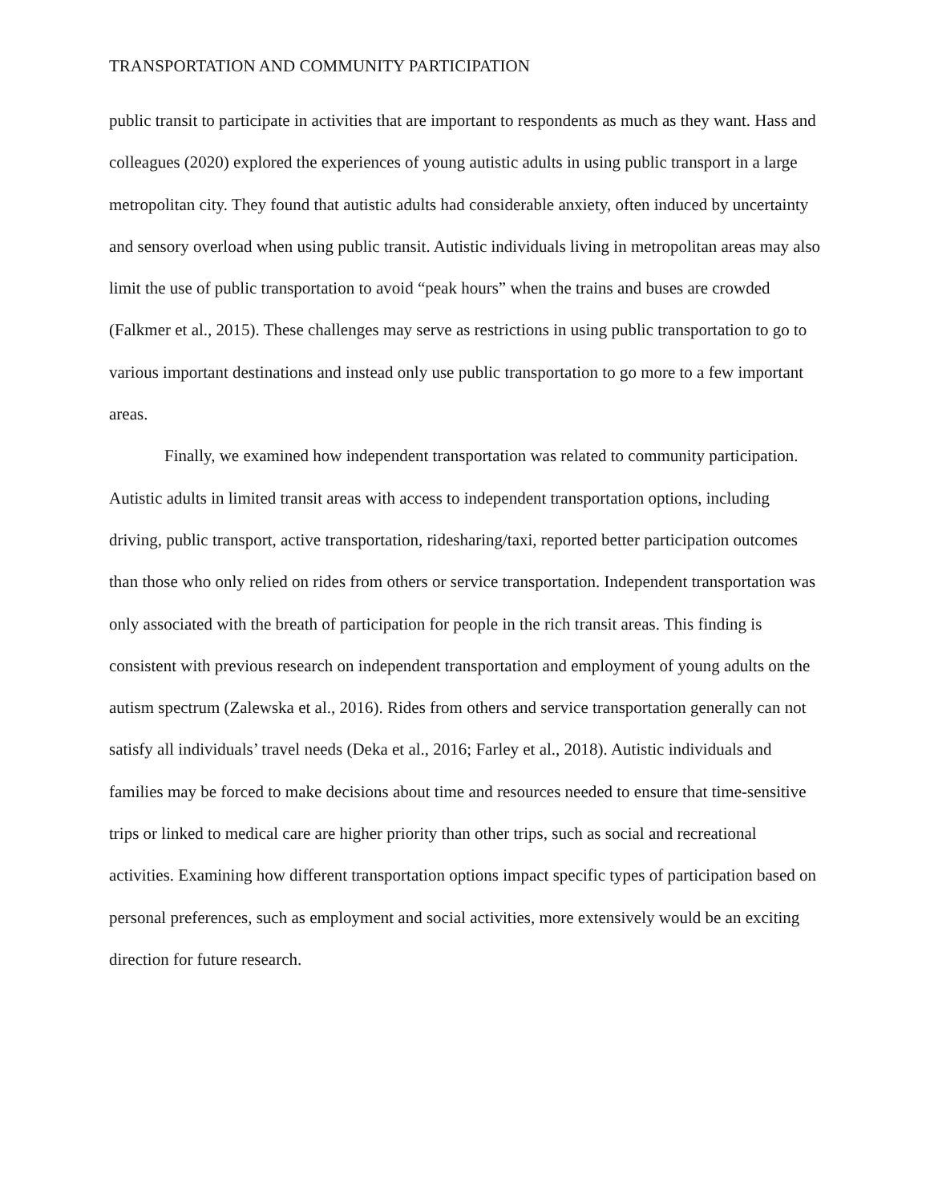TRANSPORTATION AND COMMUNITY PARTICIPATION
public transit to participate in activities that are important to respondents as much as they want. Hass and colleagues (2020) explored the experiences of young autistic adults in using public transport in a large metropolitan city. They found that autistic adults had considerable anxiety, often induced by uncertainty and sensory overload when using public transit. Autistic individuals living in metropolitan areas may also limit the use of public transportation to avoid “peak hours” when the trains and buses are crowded (Falkmer et al., 2015). These challenges may serve as restrictions in using public transportation to go to various important destinations and instead only use public transportation to go more to a few important areas.
Finally, we examined how independent transportation was related to community participation. Autistic adults in limited transit areas with access to independent transportation options, including driving, public transport, active transportation, ridesharing/taxi, reported better participation outcomes than those who only relied on rides from others or service transportation. Independent transportation was only associated with the breath of participation for people in the rich transit areas. This finding is consistent with previous research on independent transportation and employment of young adults on the autism spectrum (Zalewska et al., 2016). Rides from others and service transportation generally can not satisfy all individuals’ travel needs (Deka et al., 2016; Farley et al., 2018). Autistic individuals and families may be forced to make decisions about time and resources needed to ensure that time-sensitive trips or linked to medical care are higher priority than other trips, such as social and recreational activities. Examining how different transportation options impact specific types of participation based on personal preferences, such as employment and social activities, more extensively would be an exciting direction for future research.